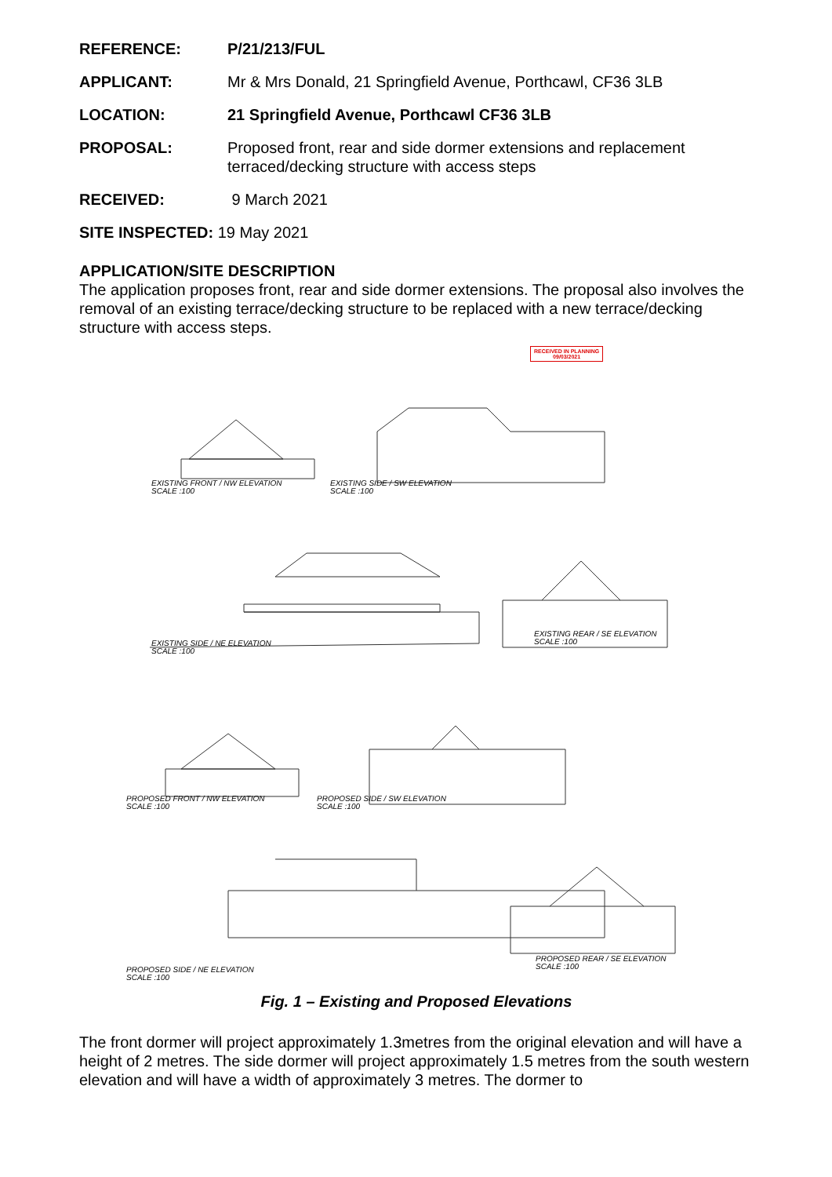REFERENCE: P/21/213/FUL
APPLICANT: Mr & Mrs Donald, 21 Springfield Avenue, Porthcawl, CF36 3LB
LOCATION: 21 Springfield Avenue, Porthcawl CF36 3LB
PROPOSAL: Proposed front, rear and side dormer extensions and replacement terraced/decking structure with access steps
RECEIVED: 9 March 2021
SITE INSPECTED: 19 May 2021
APPLICATION/SITE DESCRIPTION
The application proposes front, rear and side dormer extensions. The proposal also involves the removal of an existing terrace/decking structure to be replaced with a new terrace/decking structure with access steps.
RECEIVED IN PLANNING
09/03/2021
EXISTING FRONT / NW ELEVATION
SCALE :100
EXISTING SIDE / SW ELEVATION
SCALE :100
EXISTING REAR / SE ELEVATION
SCALE :100
EXISTING SIDE / NE ELEVATION
SCALE :100
PROPOSED FRONT / NW ELEVATION
SCALE :100
PROPOSED SIDE / SW ELEVATION
SCALE :100
PROPOSED REAR / SE ELEVATION
SCALE :100
PROPOSED SIDE / NE ELEVATION
SCALE :100
Fig. 1 – Existing and Proposed Elevations
The front dormer will project approximately 1.3metres from the original elevation and will have a height of 2 metres. The side dormer will project approximately 1.5 metres from the south western elevation and will have a width of approximately 3 metres. The dormer to